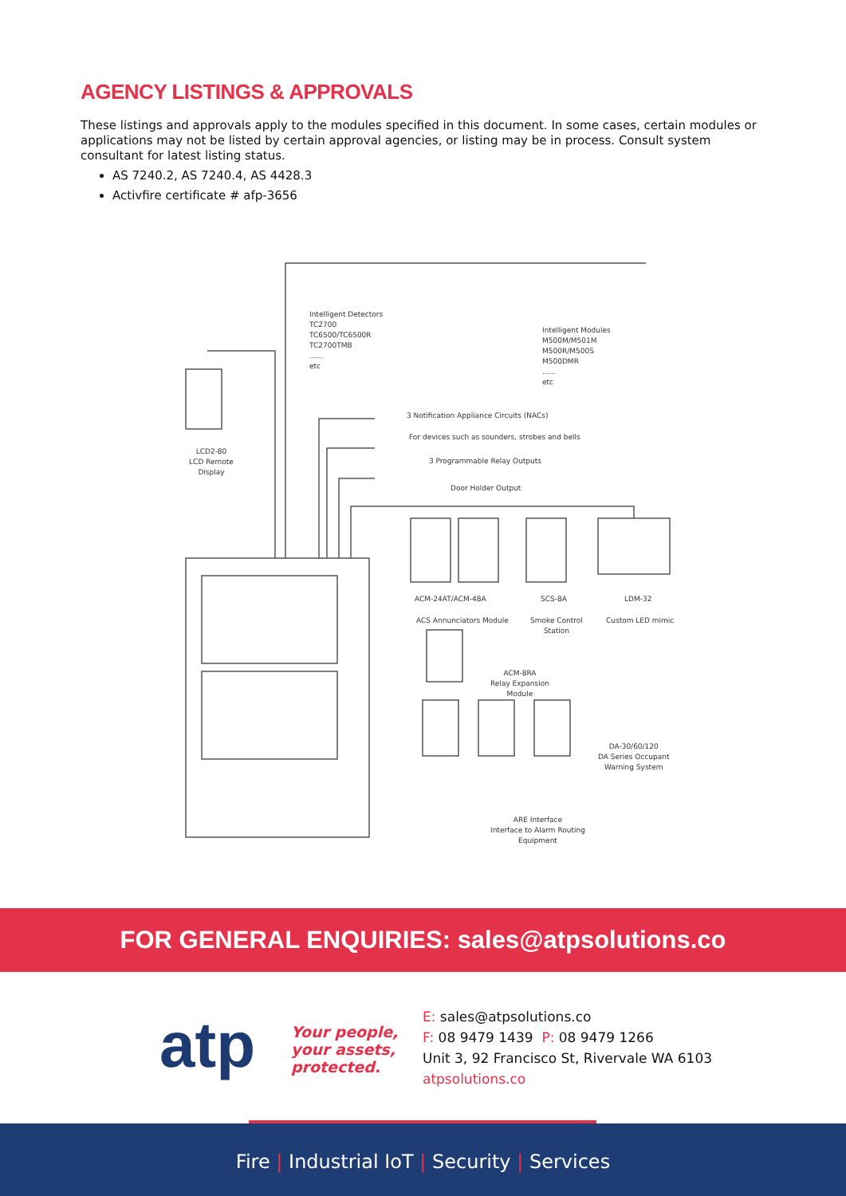AGENCY LISTINGS & APPROVALS
These listings and approvals apply to the modules specified in this document. In some cases, certain modules or applications may not be listed by certain approval agencies, or listing may be in process. Consult system consultant for latest listing status.
AS 7240.2, AS 7240.4, AS 4428.3
Activfire certificate # afp-3656
Intelligent Detectors
TC2700
TC6500/TC6500R
TC2700TMB
......
etc
Intelligent Modules
M500M/M501M
M500R/M500S
M500DMR
......
etc
LCD2-80
LCD Remote Display
3 Notification Appliance Circuits (NACs)
For devices such as sounders, strobes and bells
3 Programmable Relay Outputs
Door Holder Output
ACM-24AT/ACM-48A SCS-8A LDM-32
ACS Annunciators Module
Smoke Control
Station
Custom LED mimic
ACM-8RA
Relay Expansion
Module
DA-30/60/120
DA Series Occupant
Warning System
ARE Interface
Interface to Alarm Routing
Equipment
FOR GENERAL ENQUIRIES: sales@atpsolutions.co
atp
Your people,
your assets,
protected.
E: sales@atpsolutions.co
F: 08 9479 1439 P: 08 9479 1266
Unit 3, 92 Francisco St, Rivervale WA 6103
atpsolutions.co
Fire | Industrial IoT | Security | Services